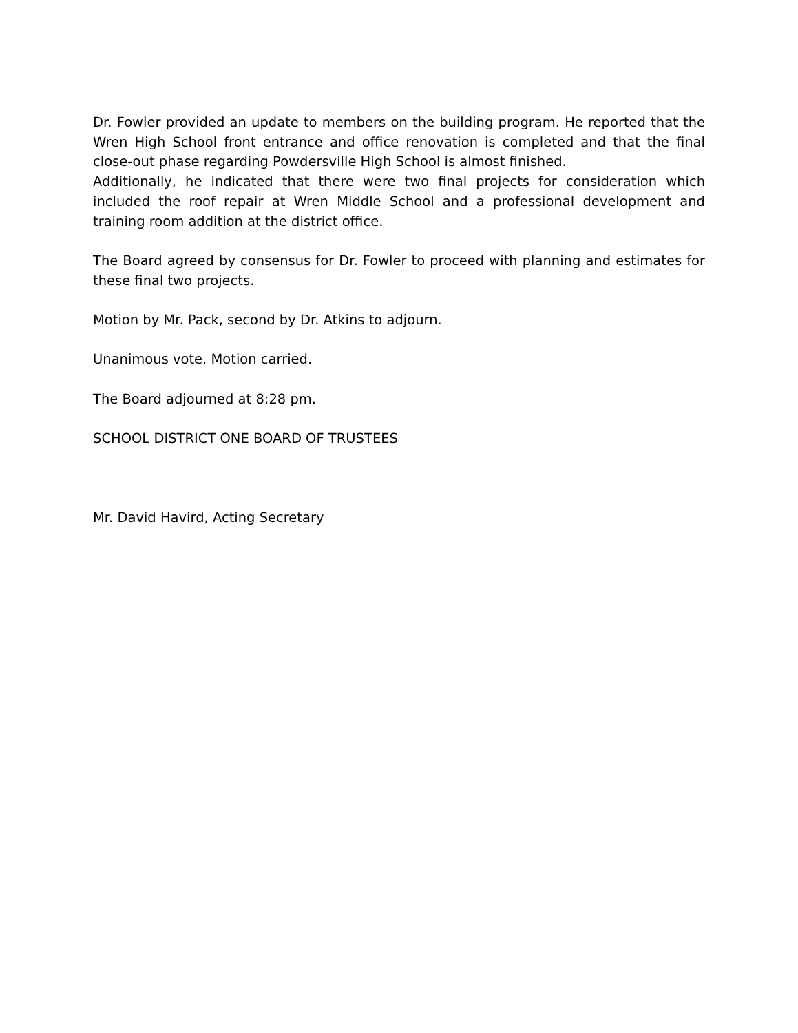Dr. Fowler provided an update to members on the building program. He reported that the Wren High School front entrance and office renovation is completed and that the final close-out phase regarding Powdersville High School is almost finished.
Additionally, he indicated that there were two final projects for consideration which included the roof repair at Wren Middle School and a professional development and training room addition at the district office.
The Board agreed by consensus for Dr. Fowler to proceed with planning and estimates for these final two projects.
Motion by Mr. Pack, second by Dr. Atkins to adjourn.
Unanimous vote. Motion carried.
The Board adjourned at 8:28 pm.
SCHOOL DISTRICT ONE BOARD OF TRUSTEES
Mr. David Havird, Acting Secretary